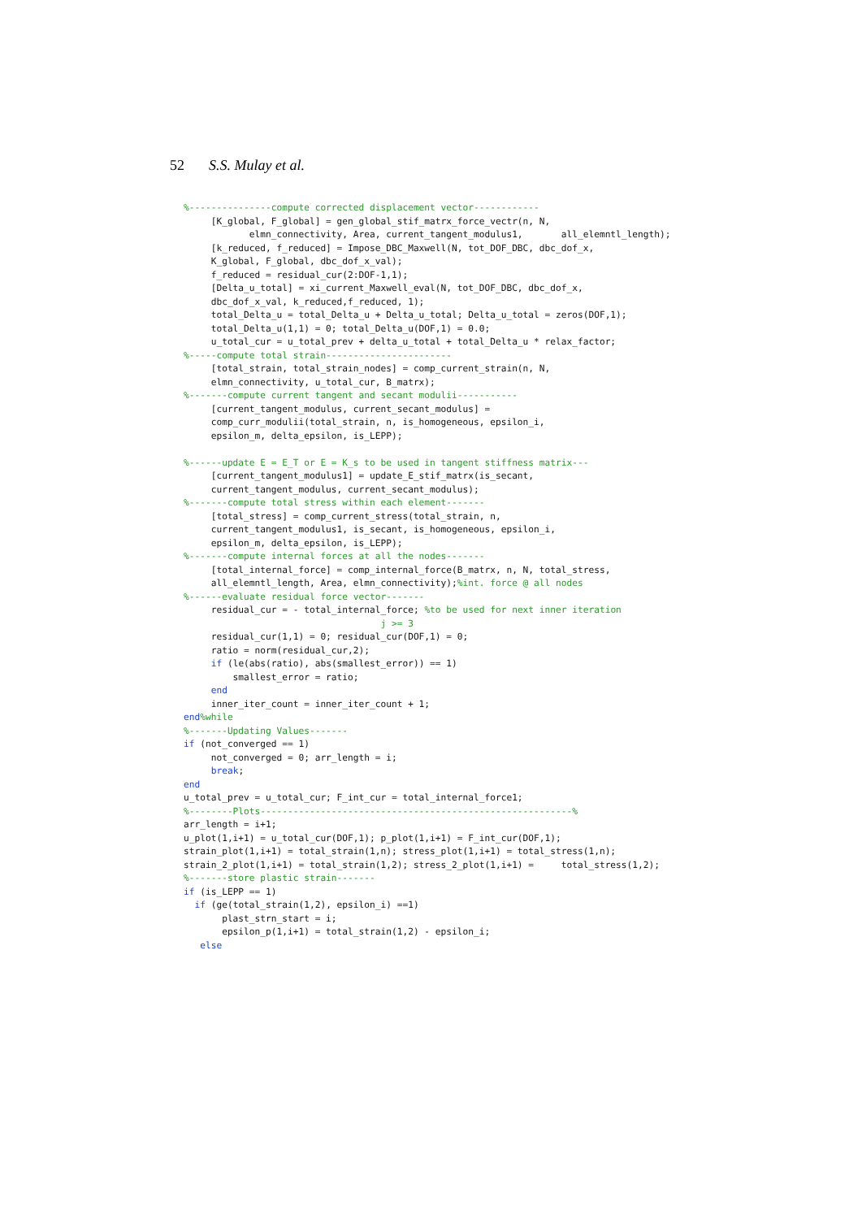52 S.S. Mulay et al.
%---------------compute corrected displacement vector------------
     [K_global, F_global] = gen_global_stif_matrx_force_vectr(n, N,
            elmn_connectivity, Area, current_tangent_modulus1,       all_elemntl_length);
     [k_reduced, f_reduced] = Impose_DBC_Maxwell(N, tot_DOF_DBC, dbc_dof_x,
     K_global, F_global, dbc_dof_x_val);
     f_reduced = residual_cur(2:DOF-1,1);
     [Delta_u_total] = xi_current_Maxwell_eval(N, tot_DOF_DBC, dbc_dof_x,
     dbc_dof_x_val, k_reduced,f_reduced, 1);
     total_Delta_u = total_Delta_u + Delta_u_total; Delta_u_total = zeros(DOF,1);
     total_Delta_u(1,1) = 0; total_Delta_u(DOF,1) = 0.0;
     u_total_cur = u_total_prev + delta_u_total + total_Delta_u * relax_factor;
%-----compute total strain-----------------------
     [total_strain, total_strain_nodes] = comp_current_strain(n, N,
     elmn_connectivity, u_total_cur, B_matrx);
%-------compute current tangent and secant modulii-----------
     [current_tangent_modulus, current_secant_modulus] =
     comp_curr_modulii(total_strain, n, is_homogeneous, epsilon_i,
     epsilon_m, delta_epsilon, is_LEPP);

%------update E = E_T or E = K_s to be used in tangent stiffness matrix---
     [current_tangent_modulus1] = update_E_stif_matrx(is_secant,
     current_tangent_modulus, current_secant_modulus);
%-------compute total stress within each element-------
     [total_stress] = comp_current_stress(total_strain, n,
     current_tangent_modulus1, is_secant, is_homogeneous, epsilon_i,
     epsilon_m, delta_epsilon, is_LEPP);
%-------compute internal forces at all the nodes-------
     [total_internal_force] = comp_internal_force(B_matrx, n, N, total_stress,
     all_elemntl_length, Area, elmn_connectivity);%int. force @ all nodes
%------evaluate residual force vector-------
     residual_cur = - total_internal_force; %to be used for next inner iteration
                                    j >= 3
     residual_cur(1,1) = 0; residual_cur(DOF,1) = 0;
     ratio = norm(residual_cur,2);
     if (le(abs(ratio), abs(smallest_error)) == 1)
         smallest_error = ratio;
     end
     inner_iter_count = inner_iter_count + 1;
end%while
%-------Updating Values-------
if (not_converged == 1)
     not_converged = 0; arr_length = i;
     break;
end
u_total_prev = u_total_cur; F_int_cur = total_internal_force1;
%--------Plots---------------------------------------------------------%
arr_length = i+1;
u_plot(1,i+1) = u_total_cur(DOF,1); p_plot(1,i+1) = F_int_cur(DOF,1);
strain_plot(1,i+1) = total_strain(1,n); stress_plot(1,i+1) = total_stress(1,n);
strain_2_plot(1,i+1) = total_strain(1,2); stress_2_plot(1,i+1) =     total_stress(1,2);
%-------store plastic strain-------
if (is_LEPP == 1)
  if (ge(total_strain(1,2), epsilon_i) ==1)
       plast_strn_start = i;
       epsilon_p(1,i+1) = total_strain(1,2) - epsilon_i;
   else